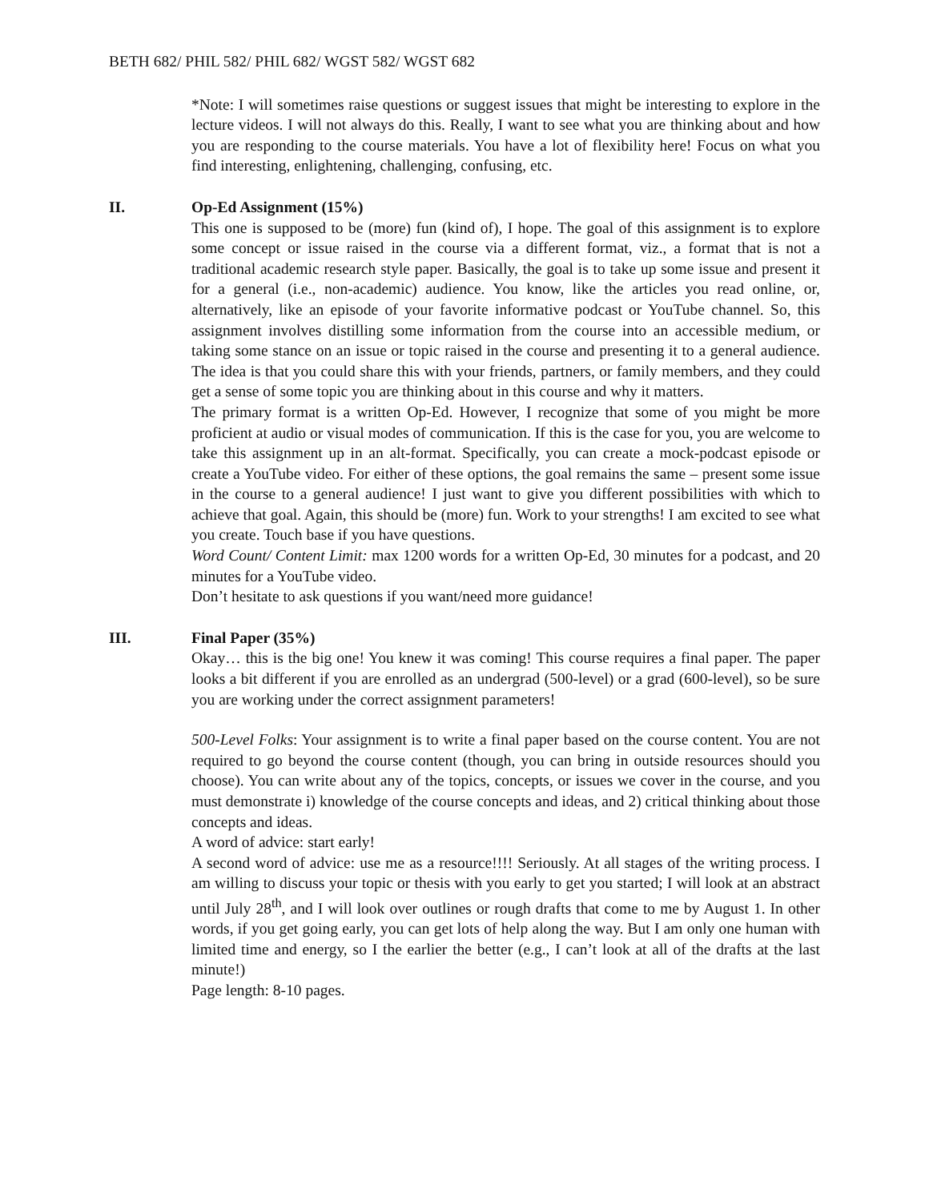BETH 682/ PHIL 582/ PHIL 682/ WGST 582/ WGST 682
*Note: I will sometimes raise questions or suggest issues that might be interesting to explore in the lecture videos. I will not always do this. Really, I want to see what you are thinking about and how you are responding to the course materials. You have a lot of flexibility here! Focus on what you find interesting, enlightening, challenging, confusing, etc.
II. Op-Ed Assignment (15%)
This one is supposed to be (more) fun (kind of), I hope. The goal of this assignment is to explore some concept or issue raised in the course via a different format, viz., a format that is not a traditional academic research style paper. Basically, the goal is to take up some issue and present it for a general (i.e., non-academic) audience. You know, like the articles you read online, or, alternatively, like an episode of your favorite informative podcast or YouTube channel. So, this assignment involves distilling some information from the course into an accessible medium, or taking some stance on an issue or topic raised in the course and presenting it to a general audience. The idea is that you could share this with your friends, partners, or family members, and they could get a sense of some topic you are thinking about in this course and why it matters.
The primary format is a written Op-Ed. However, I recognize that some of you might be more proficient at audio or visual modes of communication. If this is the case for you, you are welcome to take this assignment up in an alt-format. Specifically, you can create a mock-podcast episode or create a YouTube video. For either of these options, the goal remains the same – present some issue in the course to a general audience! I just want to give you different possibilities with which to achieve that goal. Again, this should be (more) fun. Work to your strengths! I am excited to see what you create. Touch base if you have questions.
Word Count/ Content Limit: max 1200 words for a written Op-Ed, 30 minutes for a podcast, and 20 minutes for a YouTube video.
Don’t hesitate to ask questions if you want/need more guidance!
III. Final Paper (35%)
Okay… this is the big one! You knew it was coming! This course requires a final paper. The paper looks a bit different if you are enrolled as an undergrad (500-level) or a grad (600-level), so be sure you are working under the correct assignment parameters!
500-Level Folks: Your assignment is to write a final paper based on the course content. You are not required to go beyond the course content (though, you can bring in outside resources should you choose). You can write about any of the topics, concepts, or issues we cover in the course, and you must demonstrate i) knowledge of the course concepts and ideas, and 2) critical thinking about those concepts and ideas.
A word of advice: start early!
A second word of advice: use me as a resource!!!! Seriously. At all stages of the writing process. I am willing to discuss your topic or thesis with you early to get you started; I will look at an abstract until July 28<sup>th</sup>, and I will look over outlines or rough drafts that come to me by August 1. In other words, if you get going early, you can get lots of help along the way. But I am only one human with limited time and energy, so I the earlier the better (e.g., I can’t look at all of the drafts at the last minute!)
Page length: 8-10 pages.